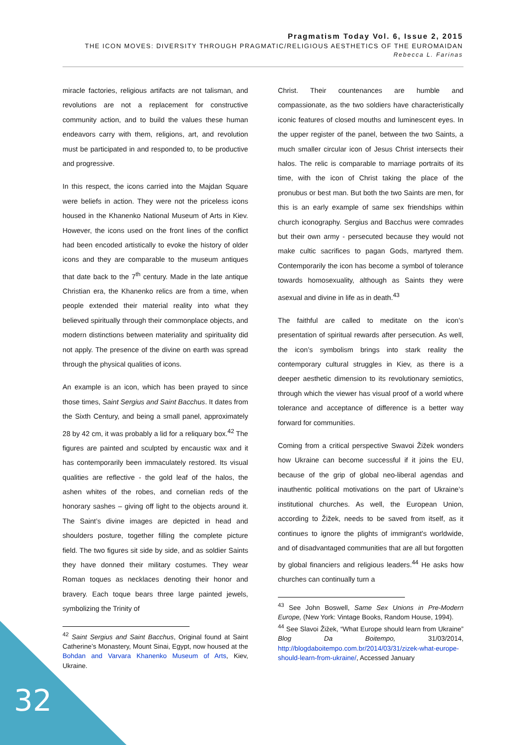Pragmatism Today Vol. 6, Issue 2, 2015
THE ICON MOVES: DIVERSITY THROUGH PRAGMATIC/RELIGIOUS AESTHETICS OF THE EUROMAIDAN
Rebecca L. Farinas
miracle factories, religious artifacts are not talisman, and revolutions are not a replacement for constructive community action, and to build the values these human endeavors carry with them, religions, art, and revolution must be participated in and responded to, to be productive and progressive.
In this respect, the icons carried into the Majdan Square were beliefs in action. They were not the priceless icons housed in the Khanenko National Museum of Arts in Kiev. However, the icons used on the front lines of the conflict had been encoded artistically to evoke the history of older icons and they are comparable to the museum antiques that date back to the 7<sup>th</sup> century. Made in the late antique Christian era, the Khanenko relics are from a time, when people extended their material reality into what they believed spiritually through their commonplace objects, and modern distinctions between materiality and spirituality did not apply. The presence of the divine on earth was spread through the physical qualities of icons.
An example is an icon, which has been prayed to since those times, Saint Sergius and Saint Bacchus. It dates from the Sixth Century, and being a small panel, approximately 28 by 42 cm, it was probably a lid for a reliquary box.<sup>42</sup> The figures are painted and sculpted by encaustic wax and it has contemporarily been immaculately restored. Its visual qualities are reflective - the gold leaf of the halos, the ashen whites of the robes, and cornelian reds of the honorary sashes – giving off light to the objects around it. The Saint’s divine images are depicted in head and shoulders posture, together filling the complete picture field. The two figures sit side by side, and as soldier Saints they have donned their military costumes. They wear Roman toques as necklaces denoting their honor and bravery. Each toque bears three large painted jewels, symbolizing the Trinity of
<sup>42</sup> Saint Sergius and Saint Bacchus, Original found at Saint Catherine’s Monastery, Mount Sinai, Egypt, now housed at the Bohdan and Varvara Khanenko Museum of Arts, Kiev, Ukraine.
Christ. Their countenances are humble and compassionate, as the two soldiers have characteristically iconic features of closed mouths and luminescent eyes. In the upper register of the panel, between the two Saints, a much smaller circular icon of Jesus Christ intersects their halos. The relic is comparable to marriage portraits of its time, with the icon of Christ taking the place of the pronubus or best man. But both the two Saints are men, for this is an early example of same sex friendships within church iconography. Sergius and Bacchus were comrades but their own army - persecuted because they would not make cultic sacrifices to pagan Gods, martyred them. Contemporarily the icon has become a symbol of tolerance towards homosexuality, although as Saints they were asexual and divine in life as in death.<sup>43</sup>
The faithful are called to meditate on the icon’s presentation of spiritual rewards after persecution. As well, the icon’s symbolism brings into stark reality the contemporary cultural struggles in Kiev, as there is a deeper aesthetic dimension to its revolutionary semiotics, through which the viewer has visual proof of a world where tolerance and acceptance of difference is a better way forward for communities.
Coming from a critical perspective Swavoi Žižek wonders how Ukraine can become successful if it joins the EU, because of the grip of global neo-liberal agendas and inauthentic political motivations on the part of Ukraine’s institutional churches. As well, the European Union, according to Žižek, needs to be saved from itself, as it continues to ignore the plights of immigrant’s worldwide, and of disadvantaged communities that are all but forgotten by global financiers and religious leaders.<sup>44</sup> He asks how churches can continually turn a
<sup>43</sup> See John Boswell, Same Sex Unions in Pre-Modern Europe, (New York: Vintage Books, Random House, 1994).
<sup>44</sup> See Slavoi Žižek, “What Europe should learn from Ukraine” Blog Da Boitempo, 31/03/2014, http://blogdaboitempo.com.br/2014/03/31/zizek-what-europe-should-learn-from-ukraine/, Accessed January
32